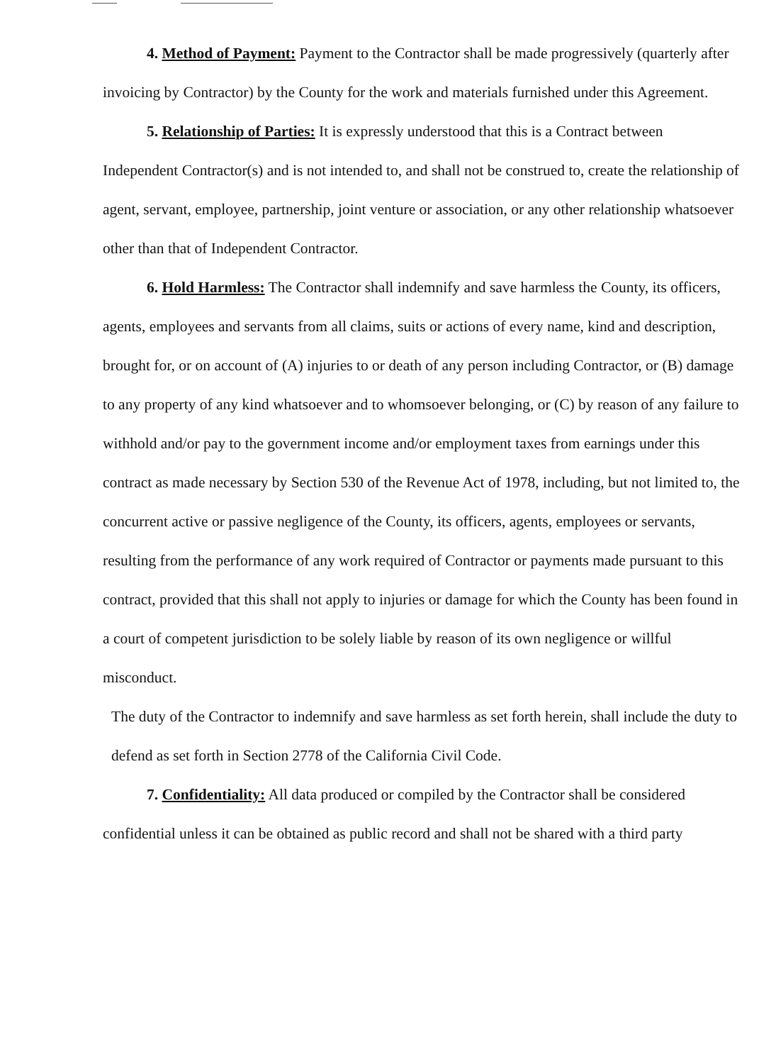4. Method of Payment: Payment to the Contractor shall be made progressively (quarterly after invoicing by Contractor) by the County for the work and materials furnished under this Agreement.
5. Relationship of Parties: It is expressly understood that this is a Contract between Independent Contractor(s) and is not intended to, and shall not be construed to, create the relationship of agent, servant, employee, partnership, joint venture or association, or any other relationship whatsoever other than that of Independent Contractor.
6. Hold Harmless: The Contractor shall indemnify and save harmless the County, its officers, agents, employees and servants from all claims, suits or actions of every name, kind and description, brought for, or on account of (A) injuries to or death of any person including Contractor, or (B) damage to any property of any kind whatsoever and to whomsoever belonging, or (C) by reason of any failure to withhold and/or pay to the government income and/or employment taxes from earnings under this contract as made necessary by Section 530 of the Revenue Act of 1978, including, but not limited to, the concurrent active or passive negligence of the County, its officers, agents, employees or servants, resulting from the performance of any work required of Contractor or payments made pursuant to this contract, provided that this shall not apply to injuries or damage for which the County has been found in a court of competent jurisdiction to be solely liable by reason of its own negligence or willful misconduct.
The duty of the Contractor to indemnify and save harmless as set forth herein, shall include the duty to defend as set forth in Section 2778 of the California Civil Code.
7. Confidentiality: All data produced or compiled by the Contractor shall be considered confidential unless it can be obtained as public record and shall not be shared with a third party